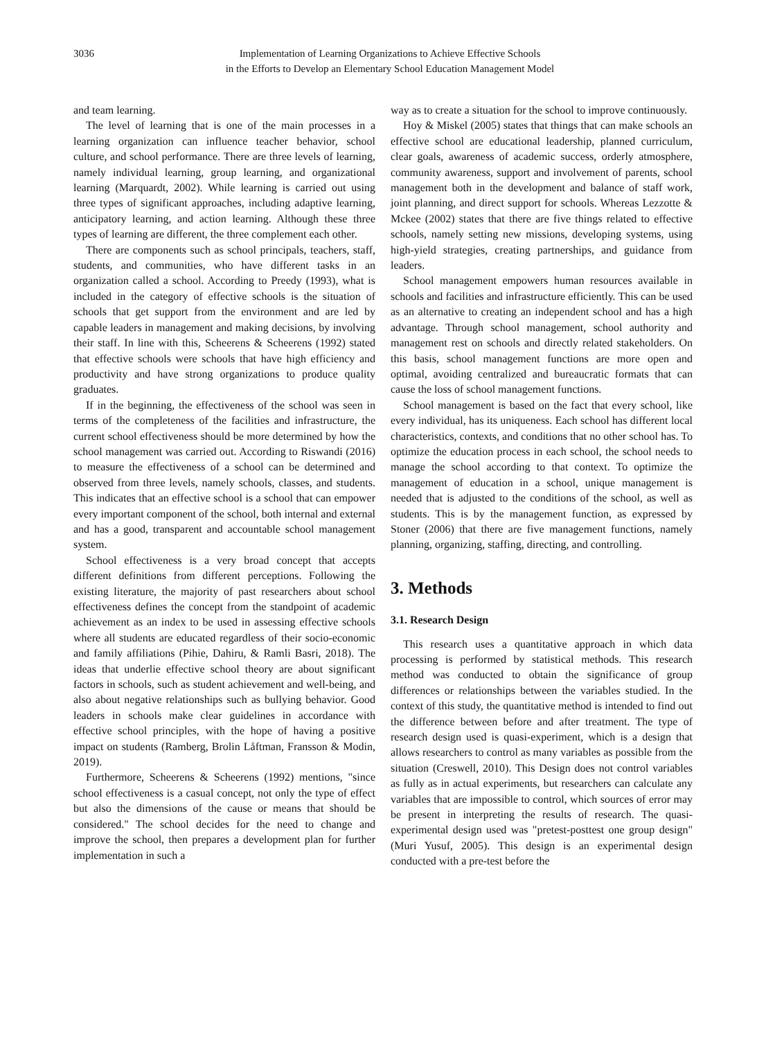3036 Implementation of Learning Organizations to Achieve Effective Schools
in the Efforts to Develop an Elementary School Education Management Model
and team learning.
The level of learning that is one of the main processes in a learning organization can influence teacher behavior, school culture, and school performance. There are three levels of learning, namely individual learning, group learning, and organizational learning (Marquardt, 2002). While learning is carried out using three types of significant approaches, including adaptive learning, anticipatory learning, and action learning. Although these three types of learning are different, the three complement each other.
There are components such as school principals, teachers, staff, students, and communities, who have different tasks in an organization called a school. According to Preedy (1993), what is included in the category of effective schools is the situation of schools that get support from the environment and are led by capable leaders in management and making decisions, by involving their staff. In line with this, Scheerens & Scheerens (1992) stated that effective schools were schools that have high efficiency and productivity and have strong organizations to produce quality graduates.
If in the beginning, the effectiveness of the school was seen in terms of the completeness of the facilities and infrastructure, the current school effectiveness should be more determined by how the school management was carried out. According to Riswandi (2016) to measure the effectiveness of a school can be determined and observed from three levels, namely schools, classes, and students. This indicates that an effective school is a school that can empower every important component of the school, both internal and external and has a good, transparent and accountable school management system.
School effectiveness is a very broad concept that accepts different definitions from different perceptions. Following the existing literature, the majority of past researchers about school effectiveness defines the concept from the standpoint of academic achievement as an index to be used in assessing effective schools where all students are educated regardless of their socio-economic and family affiliations (Pihie, Dahiru, & Ramli Basri, 2018). The ideas that underlie effective school theory are about significant factors in schools, such as student achievement and well-being, and also about negative relationships such as bullying behavior. Good leaders in schools make clear guidelines in accordance with effective school principles, with the hope of having a positive impact on students (Ramberg, Brolin Låftman, Fransson & Modin, 2019).
Furthermore, Scheerens & Scheerens (1992) mentions, "since school effectiveness is a casual concept, not only the type of effect but also the dimensions of the cause or means that should be considered." The school decides for the need to change and improve the school, then prepares a development plan for further implementation in such a
way as to create a situation for the school to improve continuously.
Hoy & Miskel (2005) states that things that can make schools an effective school are educational leadership, planned curriculum, clear goals, awareness of academic success, orderly atmosphere, community awareness, support and involvement of parents, school management both in the development and balance of staff work, joint planning, and direct support for schools. Whereas Lezzotte & Mckee (2002) states that there are five things related to effective schools, namely setting new missions, developing systems, using high-yield strategies, creating partnerships, and guidance from leaders.
School management empowers human resources available in schools and facilities and infrastructure efficiently. This can be used as an alternative to creating an independent school and has a high advantage. Through school management, school authority and management rest on schools and directly related stakeholders. On this basis, school management functions are more open and optimal, avoiding centralized and bureaucratic formats that can cause the loss of school management functions.
School management is based on the fact that every school, like every individual, has its uniqueness. Each school has different local characteristics, contexts, and conditions that no other school has. To optimize the education process in each school, the school needs to manage the school according to that context. To optimize the management of education in a school, unique management is needed that is adjusted to the conditions of the school, as well as students. This is by the management function, as expressed by Stoner (2006) that there are five management functions, namely planning, organizing, staffing, directing, and controlling.
3. Methods
3.1. Research Design
This research uses a quantitative approach in which data processing is performed by statistical methods. This research method was conducted to obtain the significance of group differences or relationships between the variables studied. In the context of this study, the quantitative method is intended to find out the difference between before and after treatment. The type of research design used is quasi-experiment, which is a design that allows researchers to control as many variables as possible from the situation (Creswell, 2010). This Design does not control variables as fully as in actual experiments, but researchers can calculate any variables that are impossible to control, which sources of error may be present in interpreting the results of research. The quasi-experimental design used was "pretest-posttest one group design" (Muri Yusuf, 2005). This design is an experimental design conducted with a pre-test before the